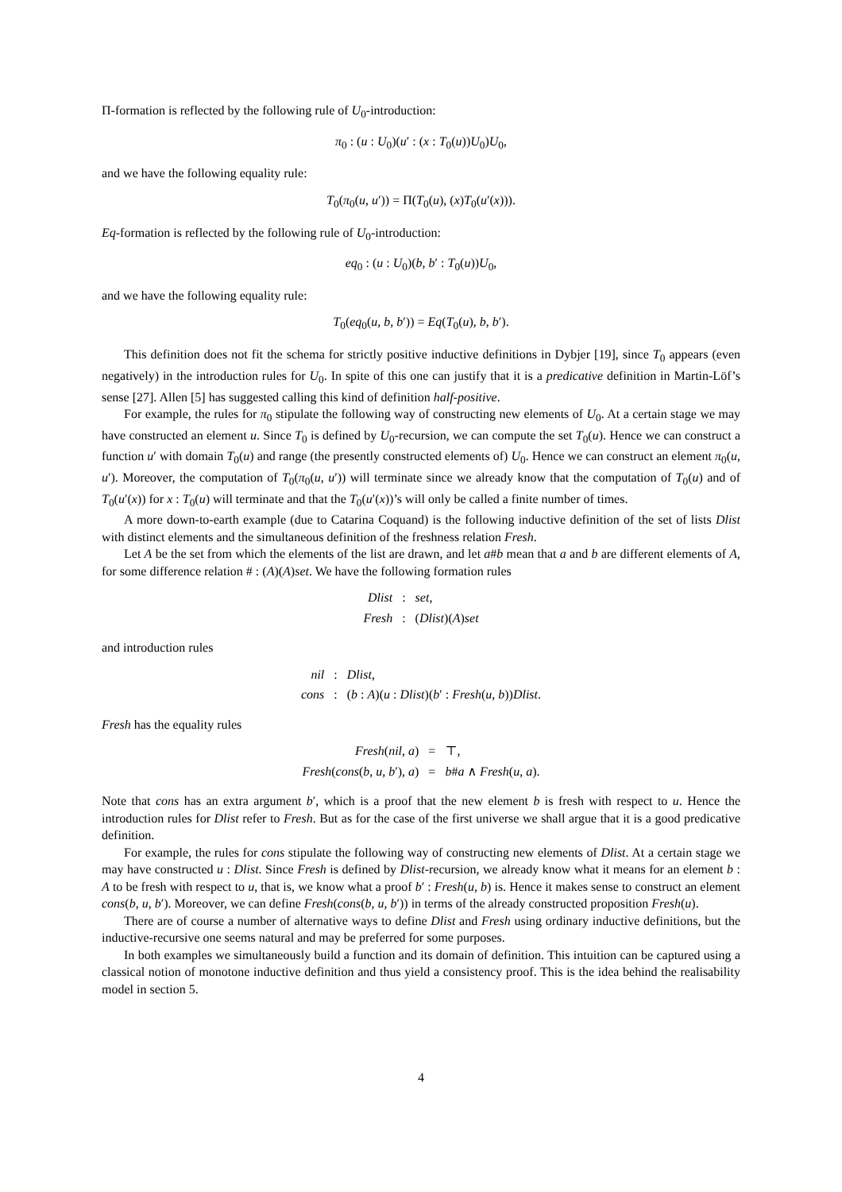Π-formation is reflected by the following rule of U<sub>0</sub>-introduction:
π<sub>0</sub> : (u : U<sub>0</sub>)(u′ : (x : T<sub>0</sub>(u))U<sub>0</sub>)U<sub>0</sub>,
and we have the following equality rule:
T<sub>0</sub>(π<sub>0</sub>(u, u′)) = Π(T<sub>0</sub>(u), (x)T<sub>0</sub>(u′(x))).
Eq-formation is reflected by the following rule of U<sub>0</sub>-introduction:
eq<sub>0</sub> : (u : U<sub>0</sub>)(b, b′ : T<sub>0</sub>(u))U<sub>0</sub>,
and we have the following equality rule:
T<sub>0</sub>(eq<sub>0</sub>(u, b, b′)) = Eq(T<sub>0</sub>(u), b, b′).
This definition does not fit the schema for strictly positive inductive definitions in Dybjer [19], since T<sub>0</sub> appears (even negatively) in the introduction rules for U<sub>0</sub>. In spite of this one can justify that it is a predicative definition in Martin-Löf’s sense [27]. Allen [5] has suggested calling this kind of definition half-positive.
For example, the rules for π<sub>0</sub> stipulate the following way of constructing new elements of U<sub>0</sub>. At a certain stage we may have constructed an element u. Since T<sub>0</sub> is defined by U<sub>0</sub>-recursion, we can compute the set T<sub>0</sub>(u). Hence we can construct a function u′ with domain T<sub>0</sub>(u) and range (the presently constructed elements of) U<sub>0</sub>. Hence we can construct an element π<sub>0</sub>(u, u′). Moreover, the computation of T<sub>0</sub>(π<sub>0</sub>(u, u′)) will terminate since we already know that the computation of T<sub>0</sub>(u) and of T<sub>0</sub>(u′(x)) for x : T<sub>0</sub>(u) will terminate and that the T<sub>0</sub>(u′(x))’s will only be called a finite number of times.
A more down-to-earth example (due to Catarina Coquand) is the following inductive definition of the set of lists Dlist with distinct elements and the simultaneous definition of the freshness relation Fresh.
Let A be the set from which the elements of the list are drawn, and let a#b mean that a and b are different elements of A, for some difference relation # : (A)(A)set. We have the following formation rules
| Dlist | : | set , |
| Fresh | : | ( Dlist )( A ) set |
and introduction rules
| nil | : | Dlist , |
| cons | : | ( b : A )( u : Dlist )( b ′ : Fresh ( u , b )) Dlist . |
Fresh has the equality rules
| Fresh ( nil , a ) | = | ⊤, |
| Fresh ( cons ( b , u , b ′), a ) | = | b # a ∧ Fresh ( u , a ). |
Note that cons has an extra argument b′, which is a proof that the new element b is fresh with respect to u. Hence the introduction rules for Dlist refer to Fresh. But as for the case of the first universe we shall argue that it is a good predicative definition.
For example, the rules for cons stipulate the following way of constructing new elements of Dlist. At a certain stage we may have constructed u : Dlist. Since Fresh is defined by Dlist-recursion, we already know what it means for an element b : A to be fresh with respect to u, that is, we know what a proof b′ : Fresh(u, b) is. Hence it makes sense to construct an element cons(b, u, b′). Moreover, we can define Fresh(cons(b, u, b′)) in terms of the already constructed proposition Fresh(u).
There are of course a number of alternative ways to define Dlist and Fresh using ordinary inductive definitions, but the inductive-recursive one seems natural and may be preferred for some purposes.
In both examples we simultaneously build a function and its domain of definition. This intuition can be captured using a classical notion of monotone inductive definition and thus yield a consistency proof. This is the idea behind the realisability model in section 5.
4